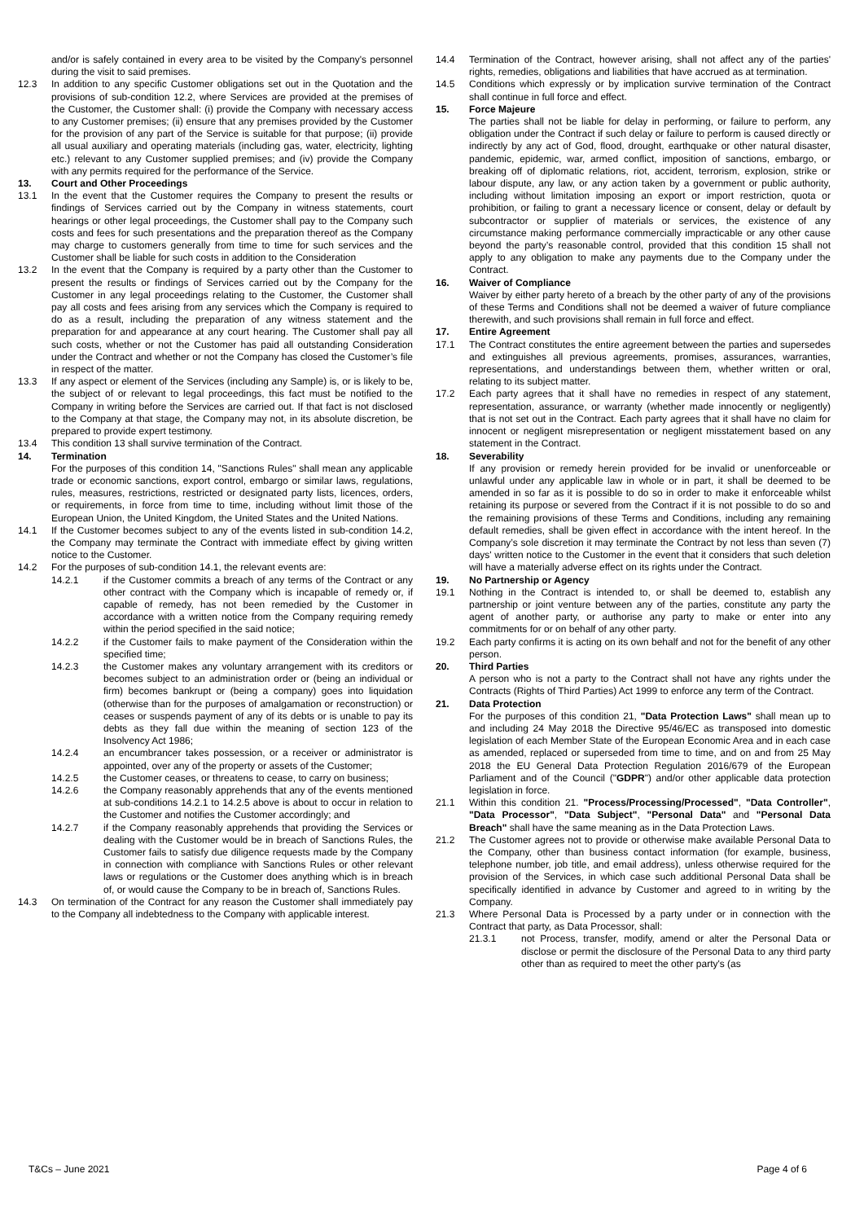and/or is safely contained in every area to be visited by the Company's personnel during the visit to said premises.
12.3 In addition to any specific Customer obligations set out in the Quotation and the provisions of sub-condition 12.2, where Services are provided at the premises of the Customer, the Customer shall: (i) provide the Company with necessary access to any Customer premises; (ii) ensure that any premises provided by the Customer for the provision of any part of the Service is suitable for that purpose; (ii) provide all usual auxiliary and operating materials (including gas, water, electricity, lighting etc.) relevant to any Customer supplied premises; and (iv) provide the Company with any permits required for the performance of the Service.
13. Court and Other Proceedings
13.1 In the event that the Customer requires the Company to present the results or findings of Services carried out by the Company in witness statements, court hearings or other legal proceedings, the Customer shall pay to the Company such costs and fees for such presentations and the preparation thereof as the Company may charge to customers generally from time to time for such services and the Customer shall be liable for such costs in addition to the Consideration
13.2 In the event that the Company is required by a party other than the Customer to present the results or findings of Services carried out by the Company for the Customer in any legal proceedings relating to the Customer, the Customer shall pay all costs and fees arising from any services which the Company is required to do as a result, including the preparation of any witness statement and the preparation for and appearance at any court hearing. The Customer shall pay all such costs, whether or not the Customer has paid all outstanding Consideration under the Contract and whether or not the Company has closed the Customer’s file in respect of the matter.
13.3 If any aspect or element of the Services (including any Sample) is, or is likely to be, the subject of or relevant to legal proceedings, this fact must be notified to the Company in writing before the Services are carried out. If that fact is not disclosed to the Company at that stage, the Company may not, in its absolute discretion, be prepared to provide expert testimony.
13.4 This condition 13 shall survive termination of the Contract.
14. Termination
For the purposes of this condition 14, "Sanctions Rules" shall mean any applicable trade or economic sanctions, export control, embargo or similar laws, regulations, rules, measures, restrictions, restricted or designated party lists, licences, orders, or requirements, in force from time to time, including without limit those of the European Union, the United Kingdom, the United States and the United Nations.
14.1 If the Customer becomes subject to any of the events listed in sub-condition 14.2, the Company may terminate the Contract with immediate effect by giving written notice to the Customer.
14.2 For the purposes of sub-condition 14.1, the relevant events are:
14.2.1 if the Customer commits a breach of any terms of the Contract or any other contract with the Company which is incapable of remedy or, if capable of remedy, has not been remedied by the Customer in accordance with a written notice from the Company requiring remedy within the period specified in the said notice;
14.2.2 if the Customer fails to make payment of the Consideration within the specified time;
14.2.3 the Customer makes any voluntary arrangement with its creditors or becomes subject to an administration order or (being an individual or firm) becomes bankrupt or (being a company) goes into liquidation (otherwise than for the purposes of amalgamation or reconstruction) or ceases or suspends payment of any of its debts or is unable to pay its debts as they fall due within the meaning of section 123 of the Insolvency Act 1986;
14.2.4 an encumbrancer takes possession, or a receiver or administrator is appointed, over any of the property or assets of the Customer;
14.2.5 the Customer ceases, or threatens to cease, to carry on business;
14.2.6 the Company reasonably apprehends that any of the events mentioned at sub-conditions 14.2.1 to 14.2.5 above is about to occur in relation to the Customer and notifies the Customer accordingly; and
14.2.7 if the Company reasonably apprehends that providing the Services or dealing with the Customer would be in breach of Sanctions Rules, the Customer fails to satisfy due diligence requests made by the Company in connection with compliance with Sanctions Rules or other relevant laws or regulations or the Customer does anything which is in breach of, or would cause the Company to be in breach of, Sanctions Rules.
14.3 On termination of the Contract for any reason the Customer shall immediately pay to the Company all indebtedness to the Company with applicable interest.
14.4 Termination of the Contract, however arising, shall not affect any of the parties' rights, remedies, obligations and liabilities that have accrued as at termination.
14.5 Conditions which expressly or by implication survive termination of the Contract shall continue in full force and effect.
15. Force Majeure
The parties shall not be liable for delay in performing, or failure to perform, any obligation under the Contract if such delay or failure to perform is caused directly or indirectly by any act of God, flood, drought, earthquake or other natural disaster, pandemic, epidemic, war, armed conflict, imposition of sanctions, embargo, or breaking off of diplomatic relations, riot, accident, terrorism, explosion, strike or labour dispute, any law, or any action taken by a government or public authority, including without limitation imposing an export or import restriction, quota or prohibition, or failing to grant a necessary licence or consent, delay or default by subcontractor or supplier of materials or services, the existence of any circumstance making performance commercially impracticable or any other cause beyond the party’s reasonable control, provided that this condition 15 shall not apply to any obligation to make any payments due to the Company under the Contract.
16. Waiver of Compliance
Waiver by either party hereto of a breach by the other party of any of the provisions of these Terms and Conditions shall not be deemed a waiver of future compliance therewith, and such provisions shall remain in full force and effect.
17. Entire Agreement
17.1 The Contract constitutes the entire agreement between the parties and supersedes and extinguishes all previous agreements, promises, assurances, warranties, representations, and understandings between them, whether written or oral, relating to its subject matter.
17.2 Each party agrees that it shall have no remedies in respect of any statement, representation, assurance, or warranty (whether made innocently or negligently) that is not set out in the Contract. Each party agrees that it shall have no claim for innocent or negligent misrepresentation or negligent misstatement based on any statement in the Contract.
18. Severability
If any provision or remedy herein provided for be invalid or unenforceable or unlawful under any applicable law in whole or in part, it shall be deemed to be amended in so far as it is possible to do so in order to make it enforceable whilst retaining its purpose or severed from the Contract if it is not possible to do so and the remaining provisions of these Terms and Conditions, including any remaining default remedies, shall be given effect in accordance with the intent hereof. In the Company’s sole discretion it may terminate the Contract by not less than seven (7) days' written notice to the Customer in the event that it considers that such deletion will have a materially adverse effect on its rights under the Contract.
19. No Partnership or Agency
19.1 Nothing in the Contract is intended to, or shall be deemed to, establish any partnership or joint venture between any of the parties, constitute any party the agent of another party, or authorise any party to make or enter into any commitments for or on behalf of any other party.
19.2 Each party confirms it is acting on its own behalf and not for the benefit of any other person.
20. Third Parties
A person who is not a party to the Contract shall not have any rights under the Contracts (Rights of Third Parties) Act 1999 to enforce any term of the Contract.
21. Data Protection
For the purposes of this condition 21, "Data Protection Laws" shall mean up to and including 24 May 2018 the Directive 95/46/EC as transposed into domestic legislation of each Member State of the European Economic Area and in each case as amended, replaced or superseded from time to time, and on and from 25 May 2018 the EU General Data Protection Regulation 2016/679 of the European Parliament and of the Council ("GDPR") and/or other applicable data protection legislation in force.
21.1 Within this condition 21. "Process/Processing/Processed", "Data Controller", "Data Processor", "Data Subject", "Personal Data" and "Personal Data Breach" shall have the same meaning as in the Data Protection Laws.
21.2 The Customer agrees not to provide or otherwise make available Personal Data to the Company, other than business contact information (for example, business, telephone number, job title, and email address), unless otherwise required for the provision of the Services, in which case such additional Personal Data shall be specifically identified in advance by Customer and agreed to in writing by the Company.
21.3 Where Personal Data is Processed by a party under or in connection with the Contract that party, as Data Processor, shall:
21.3.1 not Process, transfer, modify, amend or alter the Personal Data or disclose or permit the disclosure of the Personal Data to any third party other than as required to meet the other party's (as
T&Cs – June 2021 Page 4 of 6